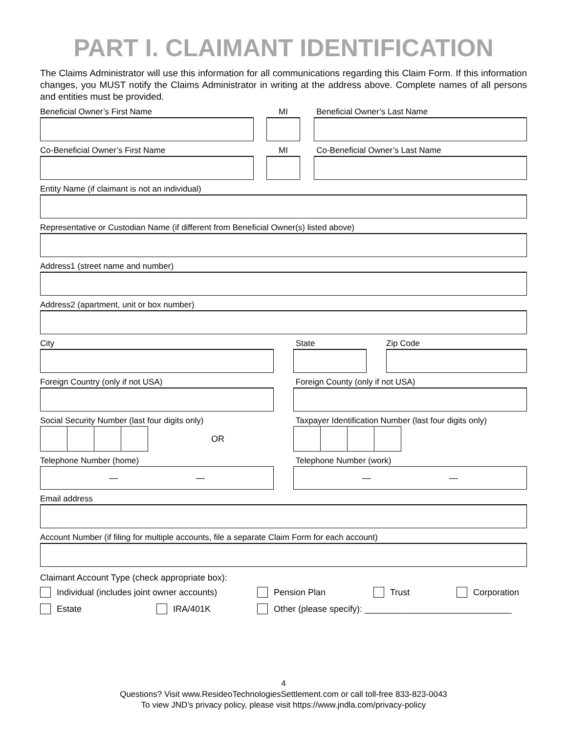PART I. CLAIMANT IDENTIFICATION
The Claims Administrator will use this information for all communications regarding this Claim Form. If this information changes, you MUST notify the Claims Administrator in writing at the address above. Complete names of all persons and entities must be provided.
Beneficial Owner’s First Name MI Beneficial Owner’s Last Name
Co-Beneficial Owner’s First Name MI Co-Beneficial Owner’s Last Name
Entity Name (if claimant is not an individual)
Representative or Custodian Name (if different from Beneficial Owner(s) listed above)
Address1 (street name and number)
Address2 (apartment, unit or box number)
City State Zip Code
Foreign Country (only if not USA) Foreign County (only if not USA)
Social Security Number (last four digits only)
OR
Taxpayer Identification Number (last four digits only)
Telephone Number (home)
— —
Telephone Number (work)
— —
Email address
Account Number (if filing for multiple accounts, file a separate Claim Form for each account)
Claimant Account Type (check appropriate box):
Individual (includes joint owner accounts)
Pension Plan Trust Corporation
Estate IRA/401K Other (please specify): ______________________________
4
Questions? Visit www.ResideoTechnologiesSettlement.com or call toll-free 833-823-0043
To view JND’s privacy policy, please visit https://www.jndla.com/privacy-policy